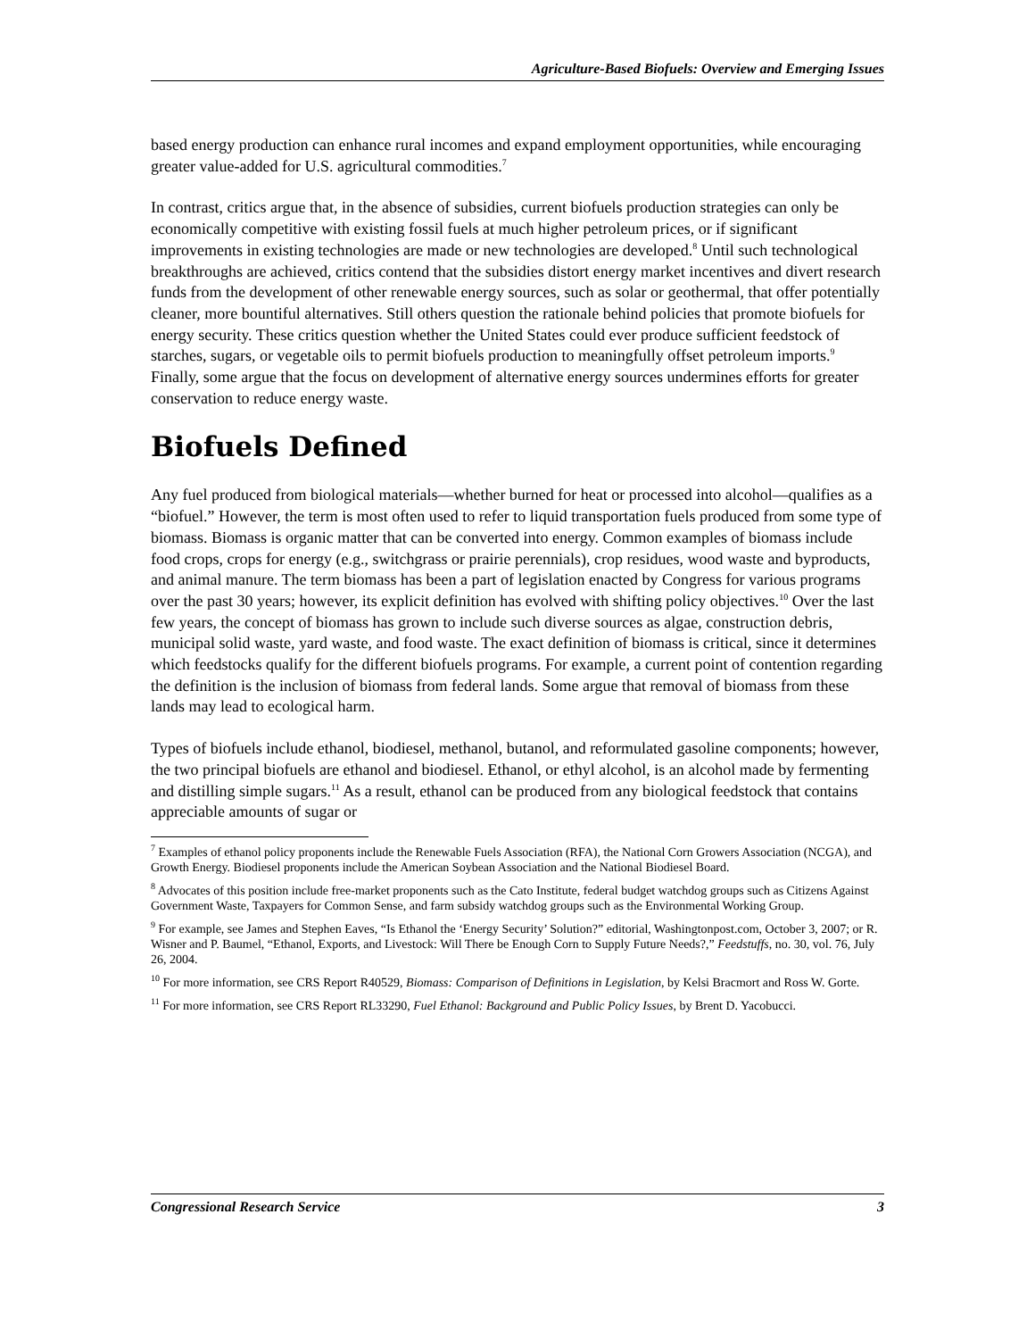Agriculture-Based Biofuels: Overview and Emerging Issues
based energy production can enhance rural incomes and expand employment opportunities, while encouraging greater value-added for U.S. agricultural commodities.<sup>7</sup>
In contrast, critics argue that, in the absence of subsidies, current biofuels production strategies can only be economically competitive with existing fossil fuels at much higher petroleum prices, or if significant improvements in existing technologies are made or new technologies are developed.<sup>8</sup> Until such technological breakthroughs are achieved, critics contend that the subsidies distort energy market incentives and divert research funds from the development of other renewable energy sources, such as solar or geothermal, that offer potentially cleaner, more bountiful alternatives. Still others question the rationale behind policies that promote biofuels for energy security. These critics question whether the United States could ever produce sufficient feedstock of starches, sugars, or vegetable oils to permit biofuels production to meaningfully offset petroleum imports.<sup>9</sup> Finally, some argue that the focus on development of alternative energy sources undermines efforts for greater conservation to reduce energy waste.
Biofuels Defined
Any fuel produced from biological materials—whether burned for heat or processed into alcohol—qualifies as a “biofuel.” However, the term is most often used to refer to liquid transportation fuels produced from some type of biomass. Biomass is organic matter that can be converted into energy. Common examples of biomass include food crops, crops for energy (e.g., switchgrass or prairie perennials), crop residues, wood waste and byproducts, and animal manure. The term biomass has been a part of legislation enacted by Congress for various programs over the past 30 years; however, its explicit definition has evolved with shifting policy objectives.<sup>10</sup> Over the last few years, the concept of biomass has grown to include such diverse sources as algae, construction debris, municipal solid waste, yard waste, and food waste. The exact definition of biomass is critical, since it determines which feedstocks qualify for the different biofuels programs. For example, a current point of contention regarding the definition is the inclusion of biomass from federal lands. Some argue that removal of biomass from these lands may lead to ecological harm.
Types of biofuels include ethanol, biodiesel, methanol, butanol, and reformulated gasoline components; however, the two principal biofuels are ethanol and biodiesel. Ethanol, or ethyl alcohol, is an alcohol made by fermenting and distilling simple sugars.<sup>11</sup> As a result, ethanol can be produced from any biological feedstock that contains appreciable amounts of sugar or
<sup>7</sup> Examples of ethanol policy proponents include the Renewable Fuels Association (RFA), the National Corn Growers Association (NCGA), and Growth Energy. Biodiesel proponents include the American Soybean Association and the National Biodiesel Board.
<sup>8</sup> Advocates of this position include free-market proponents such as the Cato Institute, federal budget watchdog groups such as Citizens Against Government Waste, Taxpayers for Common Sense, and farm subsidy watchdog groups such as the Environmental Working Group.
<sup>9</sup> For example, see James and Stephen Eaves, “Is Ethanol the ‘Energy Security’ Solution?” editorial, Washingtonpost.com, October 3, 2007; or R. Wisner and P. Baumel, “Ethanol, Exports, and Livestock: Will There be Enough Corn to Supply Future Needs?,” Feedstuffs, no. 30, vol. 76, July 26, 2004.
<sup>10</sup> For more information, see CRS Report R40529, Biomass: Comparison of Definitions in Legislation, by Kelsi Bracmort and Ross W. Gorte.
<sup>11</sup> For more information, see CRS Report RL33290, Fuel Ethanol: Background and Public Policy Issues, by Brent D. Yacobucci.
Congressional Research Service 3